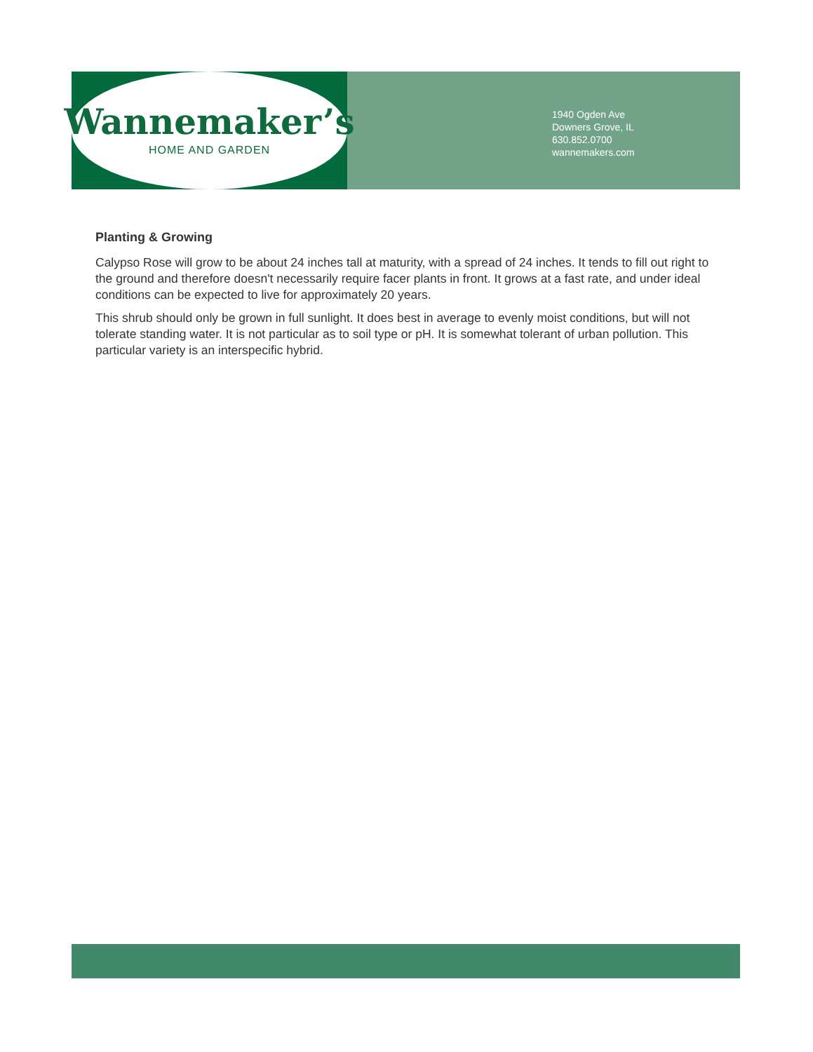Wannemaker’s
HOME AND GARDEN
1940 Ogden Ave
Downers Grove, IL
630.852.0700
wannemakers.com
Planting & Growing
Calypso Rose will grow to be about 24 inches tall at maturity, with a spread of 24 inches. It tends to fill out right to the ground and therefore doesn't necessarily require facer plants in front. It grows at a fast rate, and under ideal conditions can be expected to live for approximately 20 years.
This shrub should only be grown in full sunlight. It does best in average to evenly moist conditions, but will not tolerate standing water. It is not particular as to soil type or pH. It is somewhat tolerant of urban pollution. This particular variety is an interspecific hybrid.